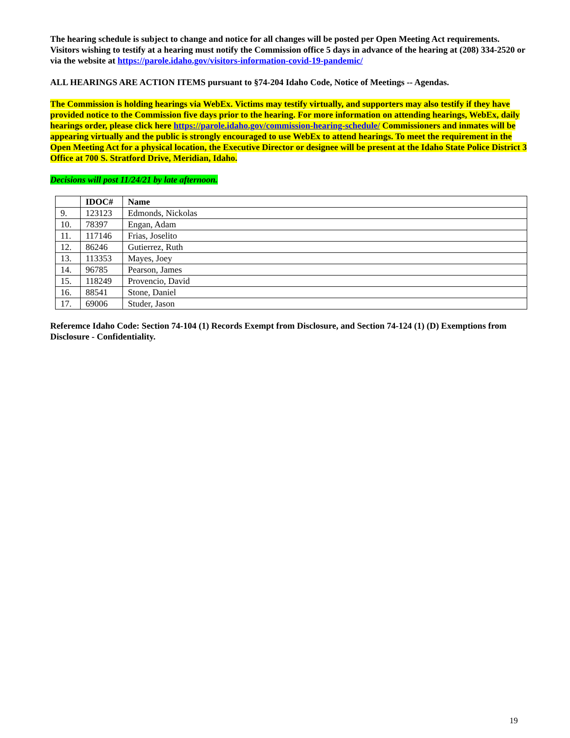The hearing schedule is subject to change and notice for all changes will be posted per Open Meeting Act requirements. Visitors wishing to testify at a hearing must notify the Commission office 5 days in advance of the hearing at (208) 334-2520 or via the website at https://parole.idaho.gov/visitors-information-covid-19-pandemic/
ALL HEARINGS ARE ACTION ITEMS pursuant to §74-204 Idaho Code, Notice of Meetings -- Agendas.
The Commission is holding hearings via WebEx. Victims may testify virtually, and supporters may also testify if they have provided notice to the Commission five days prior to the hearing. For more information on attending hearings, WebEx, daily hearings order, please click here https://parole.idaho.gov/commission-hearing-schedule/ Commissioners and inmates will be appearing virtually and the public is strongly encouraged to use WebEx to attend hearings. To meet the requirement in the Open Meeting Act for a physical location, the Executive Director or designee will be present at the Idaho State Police District 3 Office at 700 S. Stratford Drive, Meridian, Idaho.
Decisions will post 11/24/21 by late afternoon.
| | IDOC# | Name |
| --- | --- | --- |
| 9. | 123123 | Edmonds, Nickolas |
| 10. | 78397 | Engan, Adam |
| 11. | 117146 | Frias, Joselito |
| 12. | 86246 | Gutierrez, Ruth |
| 13. | 113353 | Mayes, Joey |
| 14. | 96785 | Pearson, James |
| 15. | 118249 | Provencio, David |
| 16. | 88541 | Stone, Daniel |
| 17. | 69006 | Studer, Jason |
Referemce Idaho Code: Section 74-104 (1) Records Exempt from Disclosure, and Section 74-124 (1) (D) Exemptions from Disclosure - Confidentiality.
19